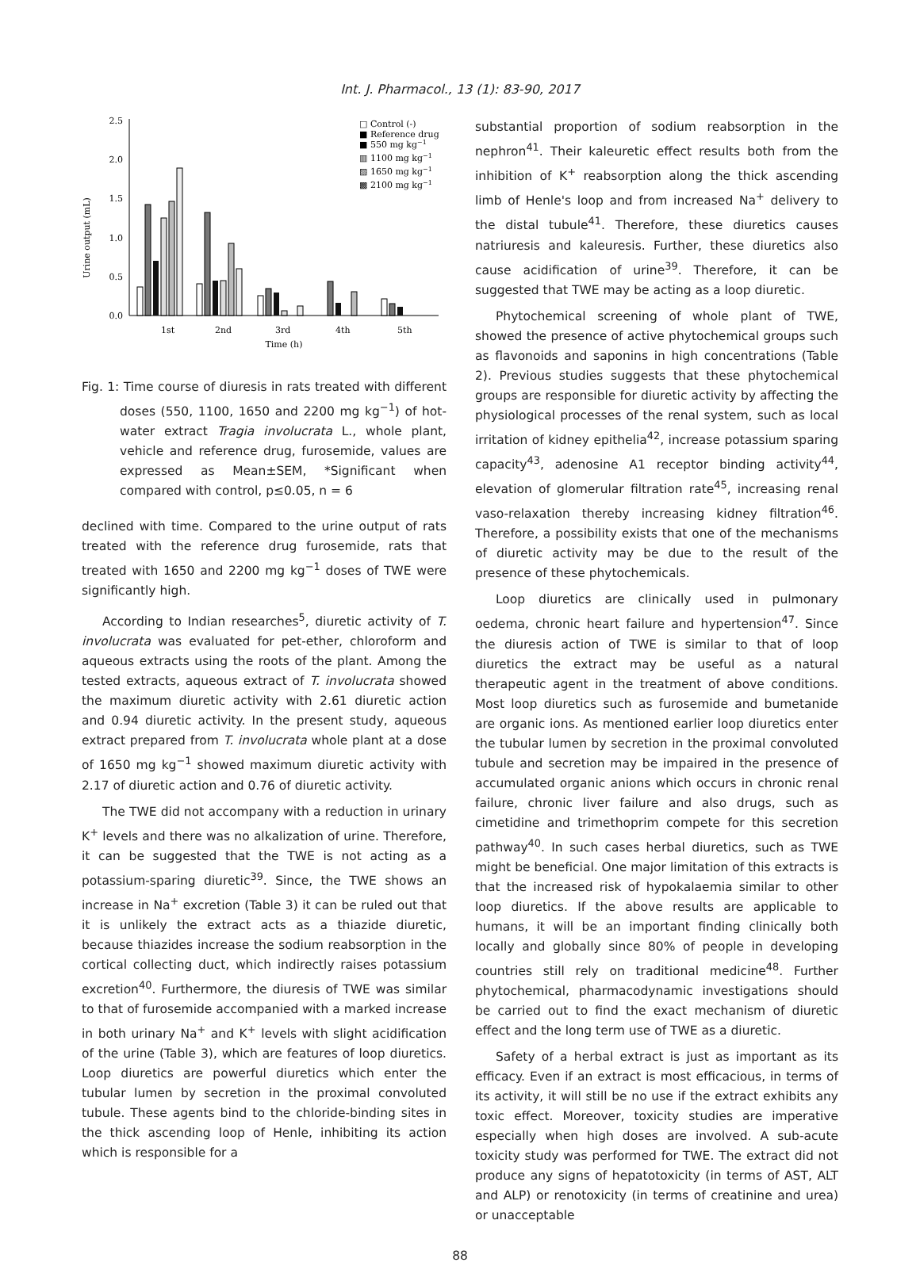Int. J. Pharmacol., 13 (1): 83-90, 2017
Urine output (mL)
0.0
0.5
1.0
1.5
2.0
2.5
1st
2nd
3rd
4th
5th
Time (h)
□ Control (-)
■ Reference drug
■ 550 mg kg−1
▥ 1100 mg kg−1
▨ 1650 mg kg−1
▩ 2100 mg kg−1
Fig. 1: Time course of diuresis in rats treated with different doses (550, 1100, 1650 and 2200 mg kg<sup>−1</sup>) of hot-water extract Tragia involucrata L., whole plant, vehicle and reference drug, furosemide, values are expressed as Mean±SEM, *Significant when compared with control, p≤0.05, n = 6
declined with time. Compared to the urine output of rats treated with the reference drug furosemide, rats that treated with 1650 and 2200 mg kg<sup>−1</sup> doses of TWE were significantly high.
According to Indian researches<sup>5</sup>, diuretic activity of T. involucrata was evaluated for pet-ether, chloroform and aqueous extracts using the roots of the plant. Among the tested extracts, aqueous extract of T. involucrata showed the maximum diuretic activity with 2.61 diuretic action and 0.94 diuretic activity. In the present study, aqueous extract prepared from T. involucrata whole plant at a dose of 1650 mg kg<sup>−1</sup> showed maximum diuretic activity with 2.17 of diuretic action and 0.76 of diuretic activity.
The TWE did not accompany with a reduction in urinary K<sup>+</sup> levels and there was no alkalization of urine. Therefore, it can be suggested that the TWE is not acting as a potassium-sparing diuretic<sup>39</sup>. Since, the TWE shows an increase in Na<sup>+</sup> excretion (Table 3) it can be ruled out that it is unlikely the extract acts as a thiazide diuretic, because thiazides increase the sodium reabsorption in the cortical collecting duct, which indirectly raises potassium excretion<sup>40</sup>. Furthermore, the diuresis of TWE was similar to that of furosemide accompanied with a marked increase in both urinary Na<sup>+</sup> and K<sup>+</sup> levels with slight acidification of the urine (Table 3), which are features of loop diuretics. Loop diuretics are powerful diuretics which enter the tubular lumen by secretion in the proximal convoluted tubule. These agents bind to the chloride-binding sites in the thick ascending loop of Henle, inhibiting its action which is responsible for a
substantial proportion of sodium reabsorption in the nephron<sup>41</sup>. Their kaleuretic effect results both from the inhibition of K<sup>+</sup> reabsorption along the thick ascending limb of Henle's loop and from increased Na<sup>+</sup> delivery to the distal tubule<sup>41</sup>. Therefore, these diuretics causes natriuresis and kaleuresis. Further, these diuretics also cause acidification of urine<sup>39</sup>. Therefore, it can be suggested that TWE may be acting as a loop diuretic.
Phytochemical screening of whole plant of TWE, showed the presence of active phytochemical groups such as flavonoids and saponins in high concentrations (Table 2). Previous studies suggests that these phytochemical groups are responsible for diuretic activity by affecting the physiological processes of the renal system, such as local irritation of kidney epithelia<sup>42</sup>, increase potassium sparing capacity<sup>43</sup>, adenosine A1 receptor binding activity<sup>44</sup>, elevation of glomerular filtration rate<sup>45</sup>, increasing renal vaso-relaxation thereby increasing kidney filtration<sup>46</sup>. Therefore, a possibility exists that one of the mechanisms of diuretic activity may be due to the result of the presence of these phytochemicals.
Loop diuretics are clinically used in pulmonary oedema, chronic heart failure and hypertension<sup>47</sup>. Since the diuresis action of TWE is similar to that of loop diuretics the extract may be useful as a natural therapeutic agent in the treatment of above conditions. Most loop diuretics such as furosemide and bumetanide are organic ions. As mentioned earlier loop diuretics enter the tubular lumen by secretion in the proximal convoluted tubule and secretion may be impaired in the presence of accumulated organic anions which occurs in chronic renal failure, chronic liver failure and also drugs, such as cimetidine and trimethoprim compete for this secretion pathway<sup>40</sup>. In such cases herbal diuretics, such as TWE might be beneficial. One major limitation of this extracts is that the increased risk of hypokalaemia similar to other loop diuretics. If the above results are applicable to humans, it will be an important finding clinically both locally and globally since 80% of people in developing countries still rely on traditional medicine<sup>48</sup>. Further phytochemical, pharmacodynamic investigations should be carried out to find the exact mechanism of diuretic effect and the long term use of TWE as a diuretic.
Safety of a herbal extract is just as important as its efficacy. Even if an extract is most efficacious, in terms of its activity, it will still be no use if the extract exhibits any toxic effect. Moreover, toxicity studies are imperative especially when high doses are involved. A sub-acute toxicity study was performed for TWE. The extract did not produce any signs of hepatotoxicity (in terms of AST, ALT and ALP) or renotoxicity (in terms of creatinine and urea) or unacceptable
88